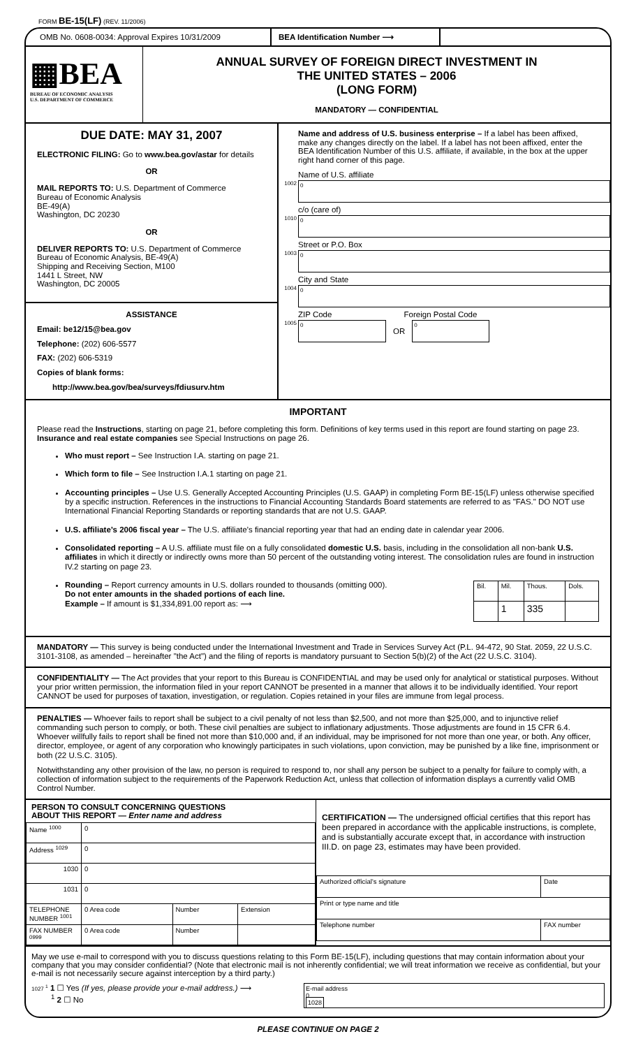FORM BE-15(LF) (REV. 11/2006)
OMB No. 0608-0034: Approval Expires 10/31/2009
BEA Identification Number ⟶
▦BEA
BUREAU OF ECONOMIC ANALYSIS
U.S. DEPARTMENT OF COMMERCE
ANNUAL SURVEY OF FOREIGN DIRECT INVESTMENT IN
THE UNITED STATES – 2006
(LONG FORM)
MANDATORY — CONFIDENTIAL
DUE DATE: MAY 31, 2007
ELECTRONIC FILING: Go to www.bea.gov/astar for details
OR
MAIL REPORTS TO: U.S. Department of Commerce
Bureau of Economic Analysis
BE-49(A)
Washington, DC 20230
OR
DELIVER REPORTS TO: U.S. Department of Commerce
Bureau of Economic Analysis, BE-49(A)
Shipping and Receiving Section, M100
1441 L Street, NW
Washington, DC 20005
ASSISTANCE
Email: be12/15@bea.gov
Telephone: (202) 606-5577
FAX: (202) 606-5319
Copies of blank forms:
http://www.bea.gov/bea/surveys/fdiusurv.htm
Name and address of U.S. business enterprise – If a label has been affixed, make any changes directly on the label. If a label has not been affixed, enter the BEA Identification Number of this U.S. affiliate, if available, in the box at the upper right hand corner of this page.
Name of U.S. affiliate
1002
0
c/o (care of)
1010
0
Street or P.O. Box
1003
0
City and State
1004
0
ZIP Code Foreign Postal Code
1005
0
OR
0
IMPORTANT
Please read the Instructions, starting on page 21, before completing this form. Definitions of key terms used in this report are found starting on page 23. Insurance and real estate companies see Special Instructions on page 26.
Who must report – See Instruction I.A. starting on page 21.
Which form to file – See Instruction I.A.1 starting on page 21.
Accounting principles – Use U.S. Generally Accepted Accounting Principles (U.S. GAAP) in completing Form BE-15(LF) unless otherwise specified by a specific instruction. References in the instructions to Financial Accounting Standards Board statements are referred to as "FAS." DO NOT use International Financial Reporting Standards or reporting standards that are not U.S. GAAP.
U.S. affiliate’s 2006 fiscal year – The U.S. affiliate’s financial reporting year that had an ending date in calendar year 2006.
Consolidated reporting – A U.S. affiliate must file on a fully consolidated domestic U.S. basis, including in the consolidation all non-bank U.S. affiliates in which it directly or indirectly owns more than 50 percent of the outstanding voting interest. The consolidation rules are found in instruction IV.2 starting on page 23.
Rounding – Report currency amounts in U.S. dollars rounded to thousands (omitting 000).
Do not enter amounts in the shaded portions of each line.
Example – If amount is $1,334,891.00 report as: ⟶
| Bil. | Mil. | Thous. | Dols. |
| | 1 | 335 | |
MANDATORY — This survey is being conducted under the International Investment and Trade in Services Survey Act (P.L. 94-472, 90 Stat. 2059, 22 U.S.C. 3101-3108, as amended – hereinafter "the Act") and the filing of reports is mandatory pursuant to Section 5(b)(2) of the Act (22 U.S.C. 3104).
CONFIDENTIALITY — The Act provides that your report to this Bureau is CONFIDENTIAL and may be used only for analytical or statistical purposes. Without your prior written permission, the information filed in your report CANNOT be presented in a manner that allows it to be individually identified. Your report CANNOT be used for purposes of taxation, investigation, or regulation. Copies retained in your files are immune from legal process.
PENALTIES — Whoever fails to report shall be subject to a civil penalty of not less than $2,500, and not more than $25,000, and to injunctive relief commanding such person to comply, or both. These civil penalties are subject to inflationary adjustments. Those adjustments are found in 15 CFR 6.4. Whoever willfully fails to report shall be fined not more than $10,000 and, if an individual, may be imprisoned for not more than one year, or both. Any officer, director, employee, or agent of any corporation who knowingly participates in such violations, upon conviction, may be punished by a like fine, imprisonment or both (22 U.S.C. 3105).
Notwithstanding any other provision of the law, no person is required to respond to, nor shall any person be subject to a penalty for failure to comply with, a collection of information subject to the requirements of the Paperwork Reduction Act, unless that collection of information displays a currently valid OMB Control Number.
PERSON TO CONSULT CONCERNING QUESTIONS
ABOUT THIS REPORT — Enter name and address
| Name <sup>1000</sup> | 0 | | |
| Address <sup>1029</sup> | 0 | | |
| 1030 | 0 | | |
| 1031 | 0 | | |
| TELEPHONE NUMBER <sup>1001</sup> | 0 Area code | Number | Extension |
| FAX NUMBER <sup>0999</sup> | 0 Area code | Number | |
CERTIFICATION — The undersigned official certifies that this report has been prepared in accordance with the applicable instructions, is complete, and is substantially accurate except that, in accordance with instruction III.D. on page 23, estimates may have been provided.
| Authorized official’s signature | Date |
| Print or type name and title | |
| Telephone number | FAX number |
May we use e-mail to correspond with you to discuss questions relating to this Form BE-15(LF), including questions that may contain information about your company that you may consider confidential? (Note that electronic mail is not inherently confidential; we will treat information we receive as confidential, but your e-mail is not necessarily secure against interception by a third party.)
1027 <sup>1</sup> 1 ☐ Yes (If yes, please provide your e-mail address.) ⟶
<sup>1</sup> 2 ☐ No
E-mail address
0
1028
PLEASE CONTINUE ON PAGE 2